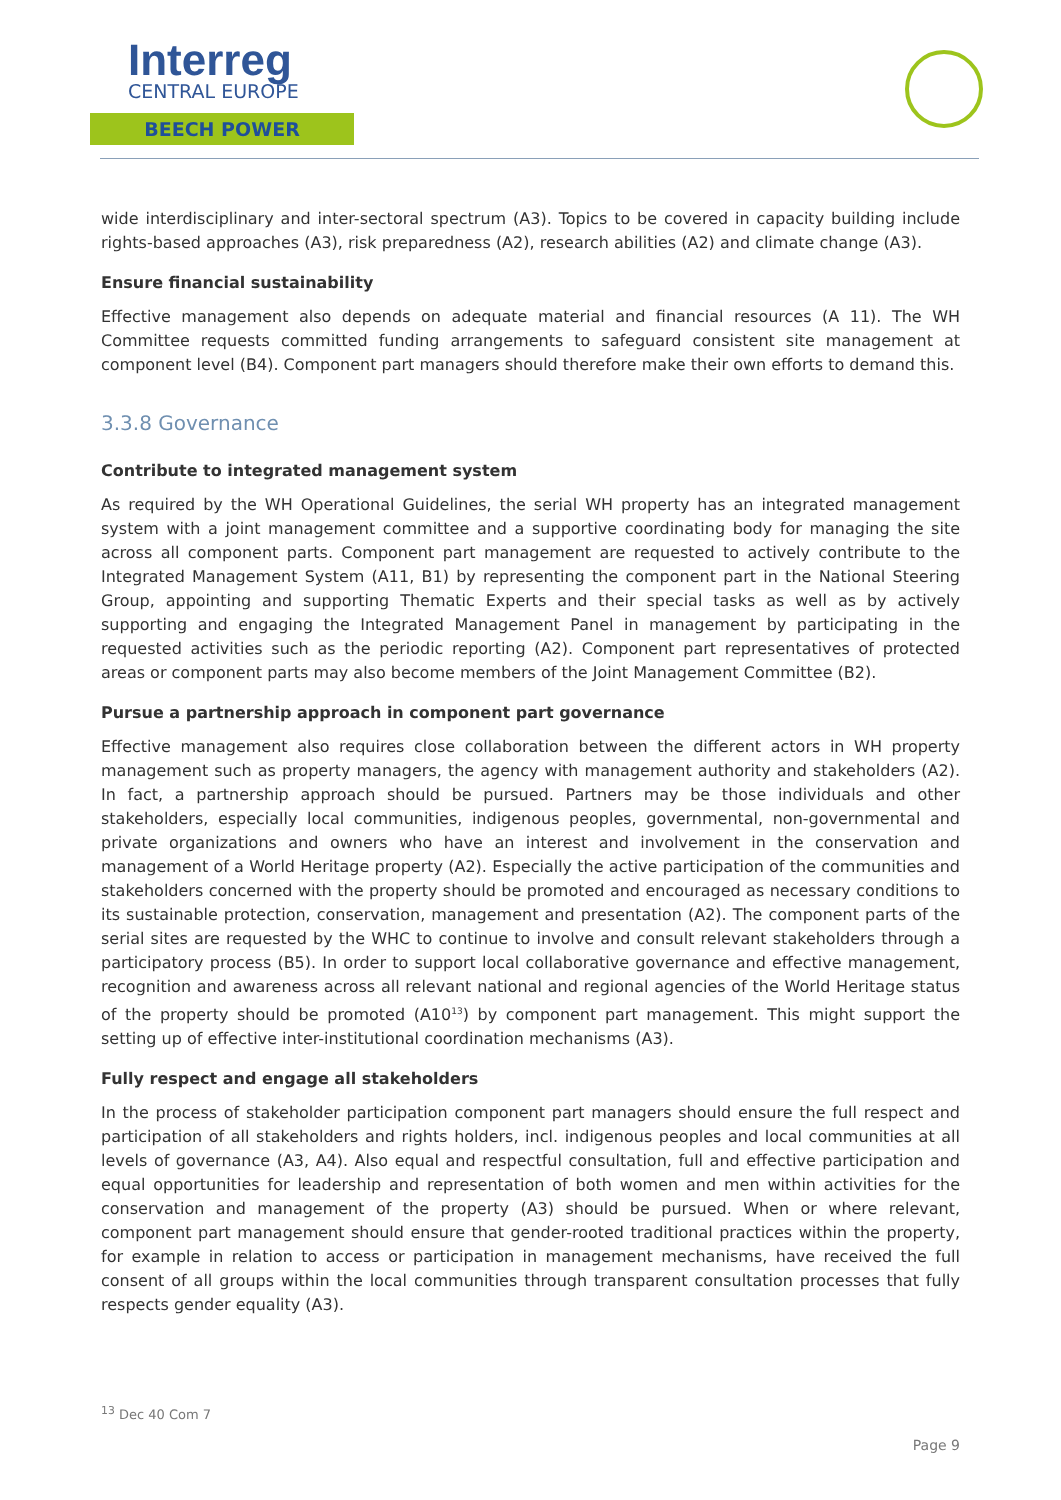Interreg
CENTRAL EUROPE
BEECH POWER
wide interdisciplinary and inter-sectoral spectrum (A3). Topics to be covered in capacity building include rights-based approaches (A3), risk preparedness (A2), research abilities (A2) and climate change (A3).
Ensure financial sustainability
Effective management also depends on adequate material and financial resources (A 11). The WH Committee requests committed funding arrangements to safeguard consistent site management at component level (B4). Component part managers should therefore make their own efforts to demand this.
3.3.8 Governance
Contribute to integrated management system
As required by the WH Operational Guidelines, the serial WH property has an integrated management system with a joint management committee and a supportive coordinating body for managing the site across all component parts. Component part management are requested to actively contribute to the Integrated Management System (A11, B1) by representing the component part in the National Steering Group, appointing and supporting Thematic Experts and their special tasks as well as by actively supporting and engaging the Integrated Management Panel in management by participating in the requested activities such as the periodic reporting (A2). Component part representatives of protected areas or component parts may also become members of the Joint Management Committee (B2).
Pursue a partnership approach in component part governance
Effective management also requires close collaboration between the different actors in WH property management such as property managers, the agency with management authority and stakeholders (A2). In fact, a partnership approach should be pursued. Partners may be those individuals and other stakeholders, especially local communities, indigenous peoples, governmental, non-governmental and private organizations and owners who have an interest and involvement in the conservation and management of a World Heritage property (A2). Especially the active participation of the communities and stakeholders concerned with the property should be promoted and encouraged as necessary conditions to its sustainable protection, conservation, management and presentation (A2). The component parts of the serial sites are requested by the WHC to continue to involve and consult relevant stakeholders through a participatory process (B5). In order to support local collaborative governance and effective management, recognition and awareness across all relevant national and regional agencies of the World Heritage status of the property should be promoted (A10<sup>13</sup>) by component part management. This might support the setting up of effective inter-institutional coordination mechanisms (A3).
Fully respect and engage all stakeholders
In the process of stakeholder participation component part managers should ensure the full respect and participation of all stakeholders and rights holders, incl. indigenous peoples and local communities at all levels of governance (A3, A4). Also equal and respectful consultation, full and effective participation and equal opportunities for leadership and representation of both women and men within activities for the conservation and management of the property (A3) should be pursued. When or where relevant, component part management should ensure that gender-rooted traditional practices within the property, for example in relation to access or participation in management mechanisms, have received the full consent of all groups within the local communities through transparent consultation processes that fully respects gender equality (A3).
<sup>13</sup> Dec 40 Com 7
Page 9